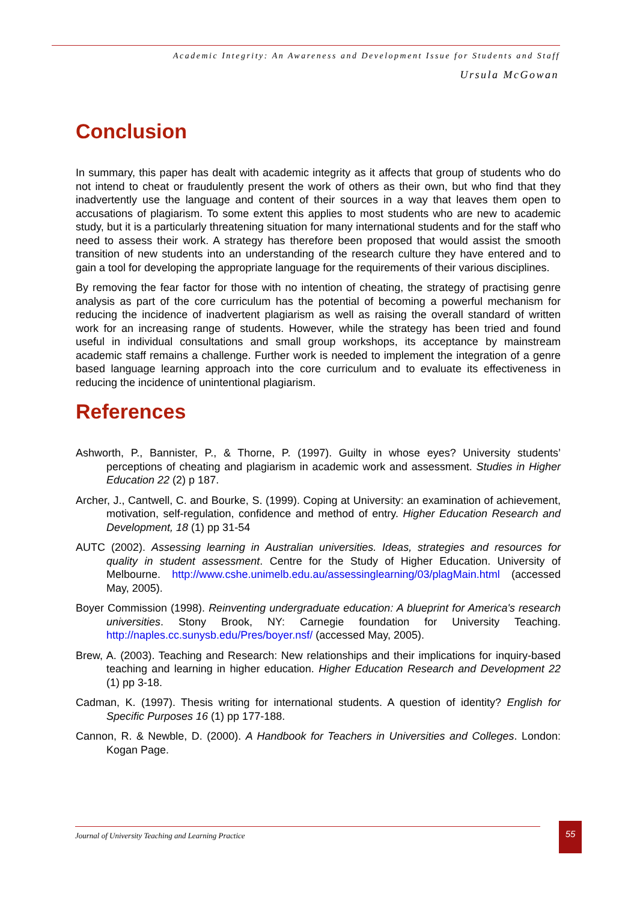Academic Integrity: An Awareness and Development Issue for Students and Staff
Ursula McGowan
Conclusion
In summary, this paper has dealt with academic integrity as it affects that group of students who do not intend to cheat or fraudulently present the work of others as their own, but who find that they inadvertently use the language and content of their sources in a way that leaves them open to accusations of plagiarism. To some extent this applies to most students who are new to academic study, but it is a particularly threatening situation for many international students and for the staff who need to assess their work. A strategy has therefore been proposed that would assist the smooth transition of new students into an understanding of the research culture they have entered and to gain a tool for developing the appropriate language for the requirements of their various disciplines.
By removing the fear factor for those with no intention of cheating, the strategy of practising genre analysis as part of the core curriculum has the potential of becoming a powerful mechanism for reducing the incidence of inadvertent plagiarism as well as raising the overall standard of written work for an increasing range of students. However, while the strategy has been tried and found useful in individual consultations and small group workshops, its acceptance by mainstream academic staff remains a challenge. Further work is needed to implement the integration of a genre based language learning approach into the core curriculum and to evaluate its effectiveness in reducing the incidence of unintentional plagiarism.
References
Ashworth, P., Bannister, P., & Thorne, P. (1997). Guilty in whose eyes? University students’ perceptions of cheating and plagiarism in academic work and assessment. Studies in Higher Education 22 (2) p 187.
Archer, J., Cantwell, C. and Bourke, S. (1999). Coping at University: an examination of achievement, motivation, self-regulation, confidence and method of entry. Higher Education Research and Development, 18 (1) pp 31-54
AUTC (2002). Assessing learning in Australian universities. Ideas, strategies and resources for quality in student assessment. Centre for the Study of Higher Education. University of Melbourne. http://www.cshe.unimelb.edu.au/assessinglearning/03/plagMain.html (accessed May, 2005).
Boyer Commission (1998). Reinventing undergraduate education: A blueprint for America's research universities. Stony Brook, NY: Carnegie foundation for University Teaching. http://naples.cc.sunysb.edu/Pres/boyer.nsf/ (accessed May, 2005).
Brew, A. (2003). Teaching and Research: New relationships and their implications for inquiry-based teaching and learning in higher education. Higher Education Research and Development 22 (1) pp 3-18.
Cadman, K. (1997). Thesis writing for international students. A question of identity? English for Specific Purposes 16 (1) pp 177-188.
Cannon, R. & Newble, D. (2000). A Handbook for Teachers in Universities and Colleges. London: Kogan Page.
Journal of University Teaching and Learning Practice 55